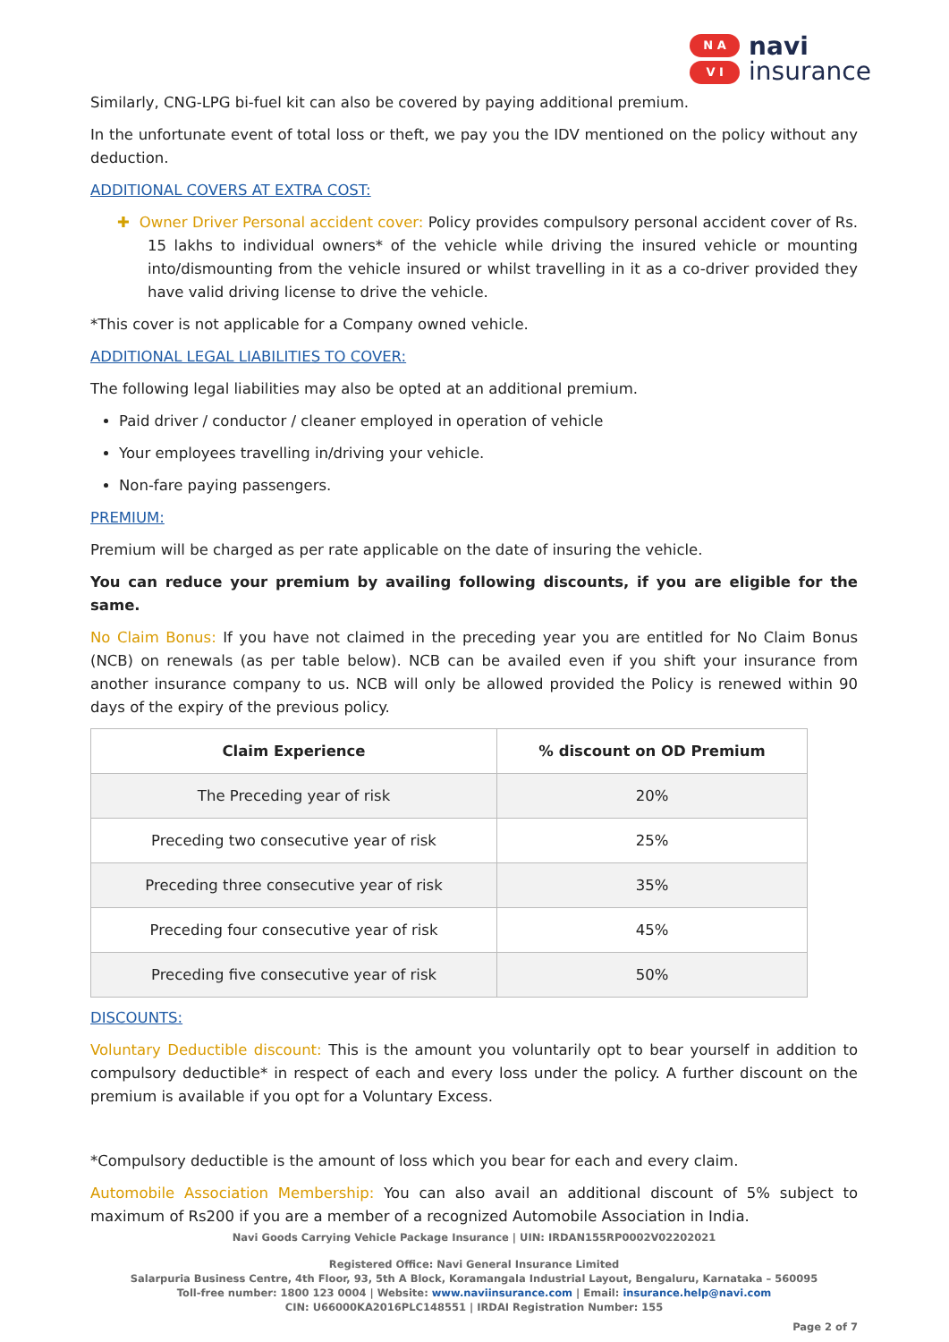N A
V I
navi
insurance
Similarly, CNG-LPG bi-fuel kit can also be covered by paying additional premium.
In the unfortunate event of total loss or theft, we pay you the IDV mentioned on the policy without any deduction.
ADDITIONAL COVERS AT EXTRA COST:
✚ Owner Driver Personal accident cover: Policy provides compulsory personal accident cover of Rs. 15 lakhs to individual owners* of the vehicle while driving the insured vehicle or mounting into/dismounting from the vehicle insured or whilst travelling in it as a co-driver provided they have valid driving license to drive the vehicle.
*This cover is not applicable for a Company owned vehicle.
ADDITIONAL LEGAL LIABILITIES TO COVER:
The following legal liabilities may also be opted at an additional premium.
Paid driver / conductor / cleaner employed in operation of vehicle
Your employees travelling in/driving your vehicle.
Non-fare paying passengers.
PREMIUM:
Premium will be charged as per rate applicable on the date of insuring the vehicle.
You can reduce your premium by availing following discounts, if you are eligible for the same.
No Claim Bonus: If you have not claimed in the preceding year you are entitled for No Claim Bonus (NCB) on renewals (as per table below). NCB can be availed even if you shift your insurance from another insurance company to us. NCB will only be allowed provided the Policy is renewed within 90 days of the expiry of the previous policy.
| Claim Experience | % discount on OD Premium |
| --- | --- |
| The Preceding year of risk | 20% |
| Preceding two consecutive year of risk | 25% |
| Preceding three consecutive year of risk | 35% |
| Preceding four consecutive year of risk | 45% |
| Preceding five consecutive year of risk | 50% |
DISCOUNTS:
Voluntary Deductible discount: This is the amount you voluntarily opt to bear yourself in addition to compulsory deductible* in respect of each and every loss under the policy. A further discount on the premium is available if you opt for a Voluntary Excess.
*Compulsory deductible is the amount of loss which you bear for each and every claim.
Automobile Association Membership: You can also avail an additional discount of 5% subject to maximum of Rs200 if you are a member of a recognized Automobile Association in India.
Navi Goods Carrying Vehicle Package Insurance | UIN: IRDAN155RP0002V02202021
Registered Office: Navi General Insurance Limited
Salarpuria Business Centre, 4th Floor, 93, 5th A Block, Koramangala Industrial Layout, Bengaluru, Karnataka – 560095
Toll-free number: 1800 123 0004 | Website: www.naviinsurance.com | Email: insurance.help@navi.com
CIN: U66000KA2016PLC148551 | IRDAI Registration Number: 155
Page 2 of 7